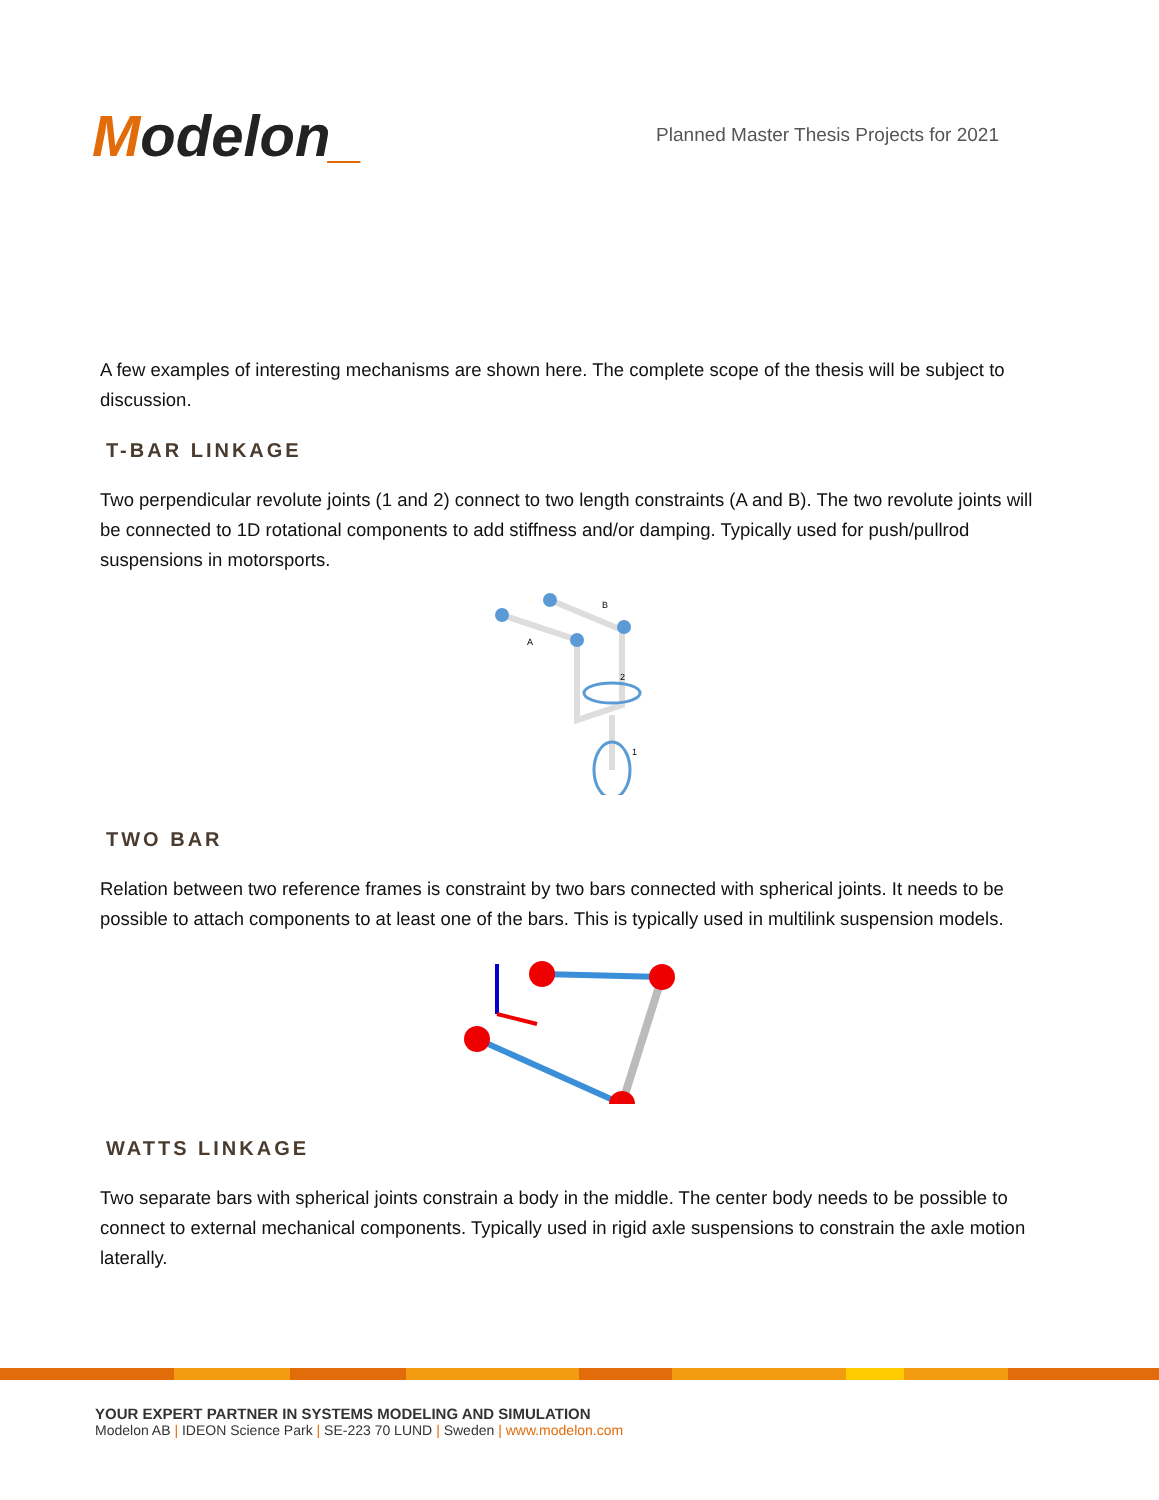Modelon_
Planned Master Thesis Projects for 2021
A few examples of interesting mechanisms are shown here. The complete scope of the thesis will be subject to discussion.
T-BAR LINKAGE
Two perpendicular revolute joints (1 and 2) connect to two length constraints (A and B). The two revolute joints will be connected to 1D rotational components to add stiffness and/or damping. Typically used for push/pullrod suspensions in motorsports.
A
B
2
1
TWO BAR
Relation between two reference frames is constraint by two bars connected with spherical joints. It needs to be possible to attach components to at least one of the bars. This is typically used in multilink suspension models.
WATTS LINKAGE
Two separate bars with spherical joints constrain a body in the middle. The center body needs to be possible to connect to external mechanical components. Typically used in rigid axle suspensions to constrain the axle motion laterally.
YOUR EXPERT PARTNER IN SYSTEMS MODELING AND SIMULATION
Modelon AB | IDEON Science Park | SE-223 70 LUND | Sweden | www.modelon.com